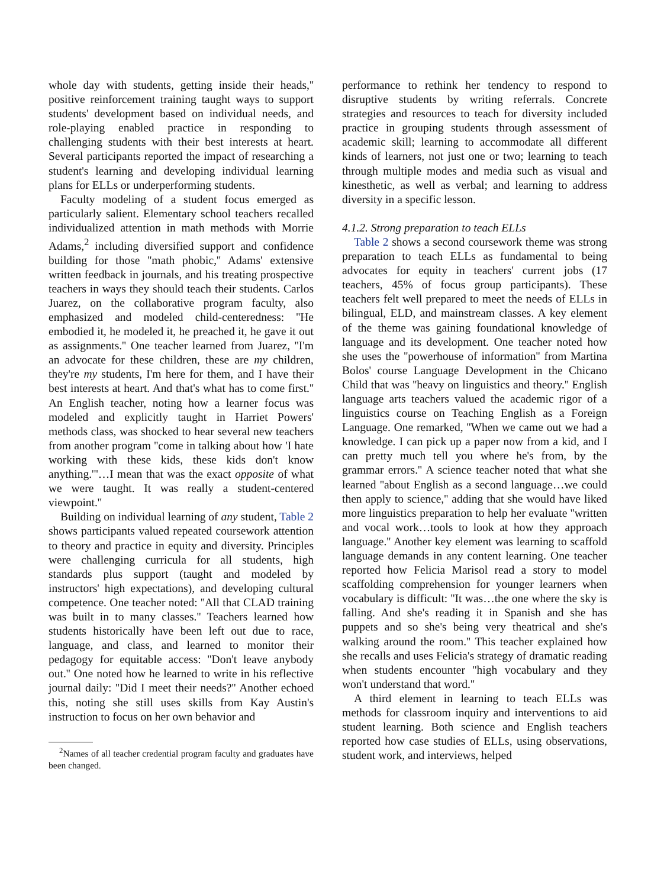whole day with students, getting inside their heads,'' positive reinforcement training taught ways to support students' development based on individual needs, and role-playing enabled practice in responding to challenging students with their best interests at heart. Several participants reported the impact of researching a student's learning and developing individual learning plans for ELLs or underperforming students.
Faculty modeling of a student focus emerged as particularly salient. Elementary school teachers recalled individualized attention in math methods with Morrie Adams,<sup>2</sup> including diversified support and confidence building for those ''math phobic,'' Adams' extensive written feedback in journals, and his treating prospective teachers in ways they should teach their students. Carlos Juarez, on the collaborative program faculty, also emphasized and modeled child-centeredness: ''He embodied it, he modeled it, he preached it, he gave it out as assignments.'' One teacher learned from Juarez, ''I'm an advocate for these children, these are my children, they're my students, I'm here for them, and I have their best interests at heart. And that's what has to come first.'' An English teacher, noting how a learner focus was modeled and explicitly taught in Harriet Powers' methods class, was shocked to hear several new teachers from another program ''come in talking about how 'I hate working with these kids, these kids don't know anything.'''…I mean that was the exact opposite of what we were taught. It was really a student-centered viewpoint.''
Building on individual learning of any student, Table 2 shows participants valued repeated coursework attention to theory and practice in equity and diversity. Principles were challenging curricula for all students, high standards plus support (taught and modeled by instructors' high expectations), and developing cultural competence. One teacher noted: ''All that CLAD training was built in to many classes.'' Teachers learned how students historically have been left out due to race, language, and class, and learned to monitor their pedagogy for equitable access: ''Don't leave anybody out.'' One noted how he learned to write in his reflective journal daily: ''Did I meet their needs?'' Another echoed this, noting she still uses skills from Kay Austin's instruction to focus on her own behavior and
<sup>2</sup> Names of all teacher credential program faculty and graduates have been changed.
performance to rethink her tendency to respond to disruptive students by writing referrals. Concrete strategies and resources to teach for diversity included practice in grouping students through assessment of academic skill; learning to accommodate all different kinds of learners, not just one or two; learning to teach through multiple modes and media such as visual and kinesthetic, as well as verbal; and learning to address diversity in a specific lesson.
4.1.2. Strong preparation to teach ELLs
Table 2 shows a second coursework theme was strong preparation to teach ELLs as fundamental to being advocates for equity in teachers' current jobs (17 teachers, 45% of focus group participants). These teachers felt well prepared to meet the needs of ELLs in bilingual, ELD, and mainstream classes. A key element of the theme was gaining foundational knowledge of language and its development. One teacher noted how she uses the ''powerhouse of information'' from Martina Bolos' course Language Development in the Chicano Child that was ''heavy on linguistics and theory.'' English language arts teachers valued the academic rigor of a linguistics course on Teaching English as a Foreign Language. One remarked, ''When we came out we had a knowledge. I can pick up a paper now from a kid, and I can pretty much tell you where he's from, by the grammar errors.'' A science teacher noted that what she learned ''about English as a second language…we could then apply to science,'' adding that she would have liked more linguistics preparation to help her evaluate ''written and vocal work…tools to look at how they approach language.'' Another key element was learning to scaffold language demands in any content learning. One teacher reported how Felicia Marisol read a story to model scaffolding comprehension for younger learners when vocabulary is difficult: ''It was…the one where the sky is falling. And she's reading it in Spanish and she has puppets and so she's being very theatrical and she's walking around the room.'' This teacher explained how she recalls and uses Felicia's strategy of dramatic reading when students encounter ''high vocabulary and they won't understand that word.''
A third element in learning to teach ELLs was methods for classroom inquiry and interventions to aid student learning. Both science and English teachers reported how case studies of ELLs, using observations, student work, and interviews, helped